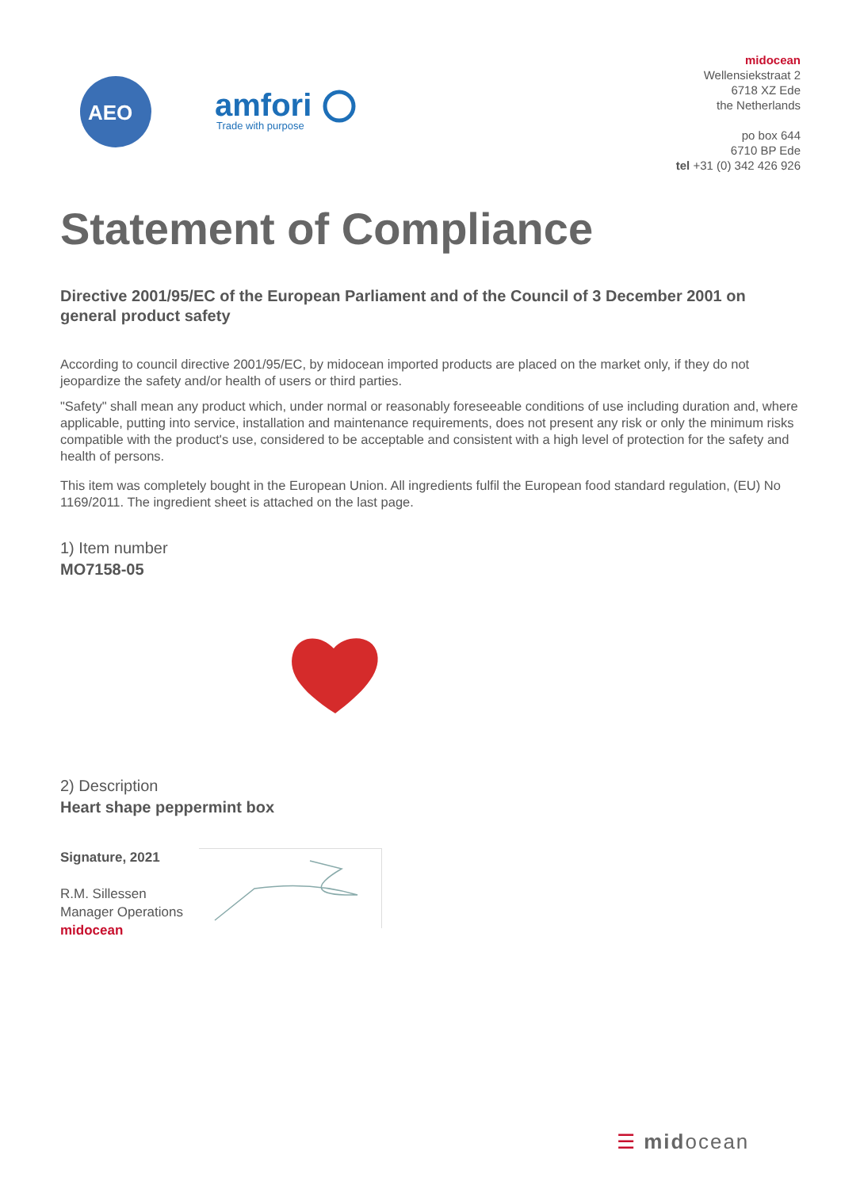AEO
amfori
Trade with purpose
midocean
Wellensiekstraat 2
6718 XZ Ede
the Netherlands
po box 644
6710 BP Ede
tel +31 (0) 342 426 926
Statement of Compliance
Directive 2001/95/EC of the European Parliament and of the Council of 3 December 2001 on general product safety
According to council directive 2001/95/EC, by midocean imported products are placed on the market only, if they do not jeopardize the safety and/or health of users or third parties.
"Safety" shall mean any product which, under normal or reasonably foreseeable conditions of use including duration and, where applicable, putting into service, installation and maintenance requirements, does not present any risk or only the minimum risks compatible with the product's use, considered to be acceptable and consistent with a high level of protection for the safety and health of persons.
This item was completely bought in the European Union. All ingredients fulfil the European food standard regulation, (EU) No 1169/2011. The ingredient sheet is attached on the last page.
1) Item number
MO7158-05
2) Description
Heart shape peppermint box
Signature, 2021
R.M. Sillessen
Manager Operations
midocean
☰ midocean